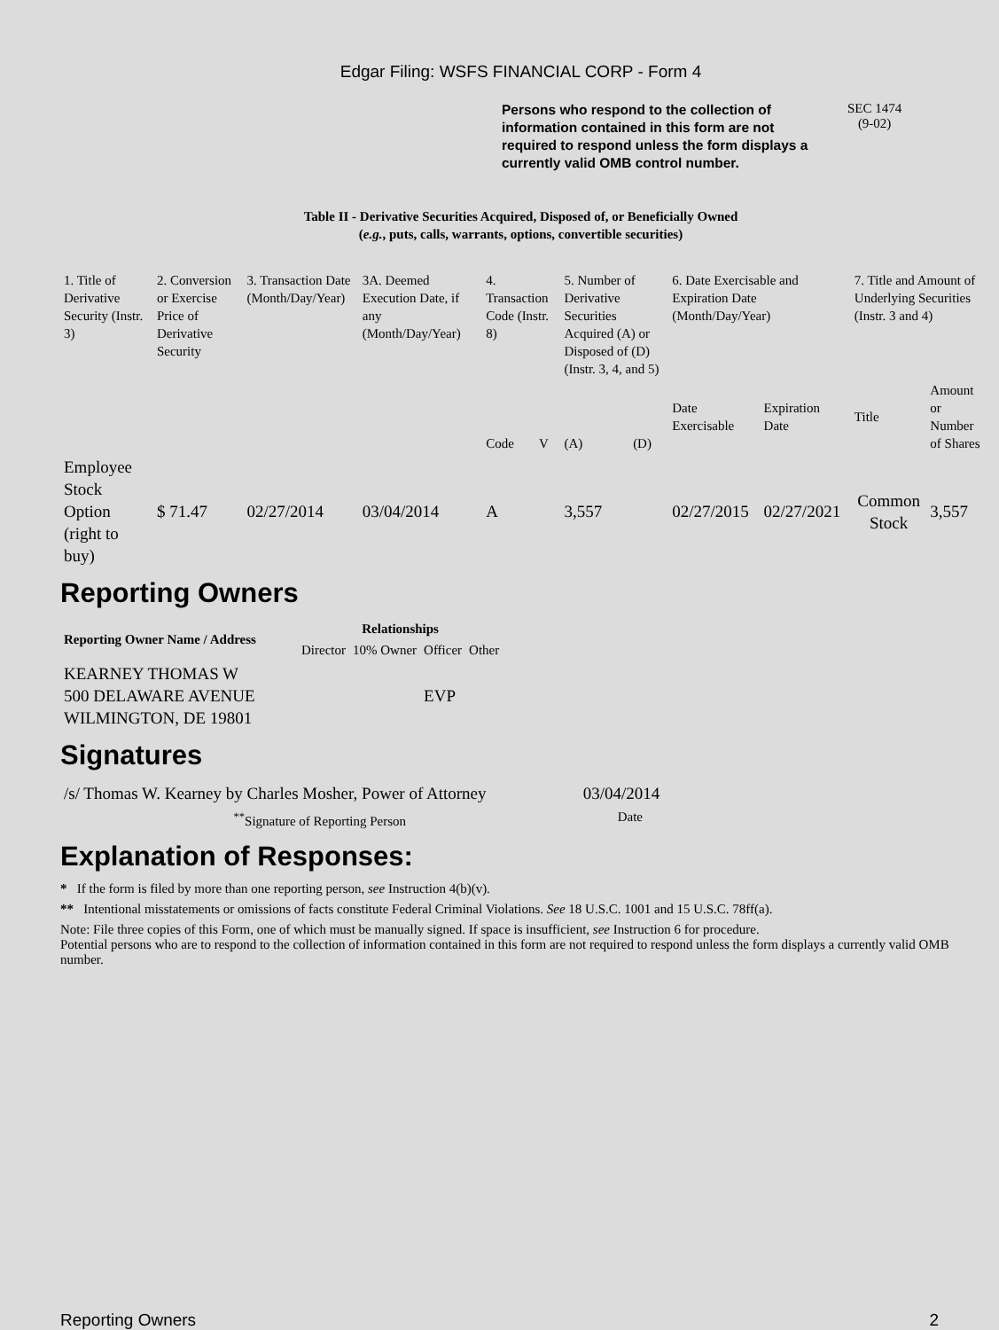Edgar Filing: WSFS FINANCIAL CORP - Form 4
Persons who respond to the collection of information contained in this form are not required to respond unless the form displays a currently valid OMB control number.
SEC 1474
(9-02)
Table II - Derivative Securities Acquired, Disposed of, or Beneficially Owned
(e.g., puts, calls, warrants, options, convertible securities)
| 1. Title of Derivative Security (Instr. 3) | 2. Conversion or Exercise Price of Derivative Security | 3. Transaction Date (Month/Day/Year) | 3A. Deemed Execution Date, if any (Month/Day/Year) | 4. Transaction Code (Instr. 8) | | 5. Number of Derivative Securities Acquired (A) or Disposed of (D) (Instr. 3, 4, and 5) | | 6. Date Exercisable and Expiration Date (Month/Day/Year) | | 7. Title and Amount of Underlying Securities (Instr. 3 and 4) | |
| --- | --- | --- | --- | --- | --- | --- | --- | --- | --- | --- | --- |
| | | | | Code | V | (A) | (D) | Date Exercisable | Expiration Date | Title | Amount or Number of Shares |
| Employee Stock Option (right to buy) | $ 71.47 | 02/27/2014 | 03/04/2014 | A | | 3,557 | | 02/27/2015 | 02/27/2021 | Common Stock | 3,557 |
Reporting Owners
| Reporting Owner Name / Address | Relationships | | | |
| --- | --- | --- | --- | --- |
| | Director | 10% Owner | Officer | Other |
| KEARNEY THOMAS W 500 DELAWARE AVENUE WILMINGTON, DE 19801 | | | EVP | |
Signatures
| /s/ Thomas W. Kearney by Charles Mosher, Power of Attorney | 03/04/2014 |
| <sup>**</sup> Signature of Reporting Person | Date |
Explanation of Responses:
* If the form is filed by more than one reporting person, see Instruction 4(b)(v).
** Intentional misstatements or omissions of facts constitute Federal Criminal Violations. See 18 U.S.C. 1001 and 15 U.S.C. 78ff(a).
Note: File three copies of this Form, one of which must be manually signed. If space is insufficient, see Instruction 6 for procedure.
Potential persons who are to respond to the collection of information contained in this form are not required to respond unless the form displays a currently valid OMB number.
Reporting Owners 2